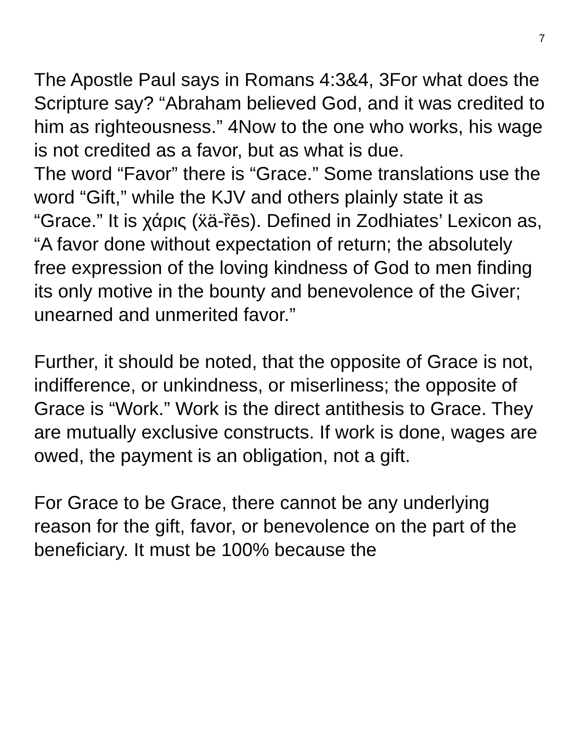7
The Apostle Paul says in Romans 4:3&4, 3For what does the Scripture say? “Abraham believed God, and it was credited to him as righteousness.” 4Now to the one who works, his wage is not credited as a favor, but as what is due.
The word “Favor” there is “Grace.” Some translations use the word “Gift,” while the KJV and others plainly state it as “Grace.” It is χάρις (ẍä-ȑēs). Defined in Zodhiates’ Lexicon as, “A favor done without expectation of return; the absolutely free expression of the loving kindness of God to men finding its only motive in the bounty and benevolence of the Giver; unearned and unmerited favor.”
Further, it should be noted, that the opposite of Grace is not, indifference, or unkindness, or miserliness; the opposite of Grace is “Work.” Work is the direct antithesis to Grace. They are mutually exclusive constructs. If work is done, wages are owed, the payment is an obligation, not a gift.
For Grace to be Grace, there cannot be any underlying reason for the gift, favor, or benevolence on the part of the beneficiary. It must be 100% because the